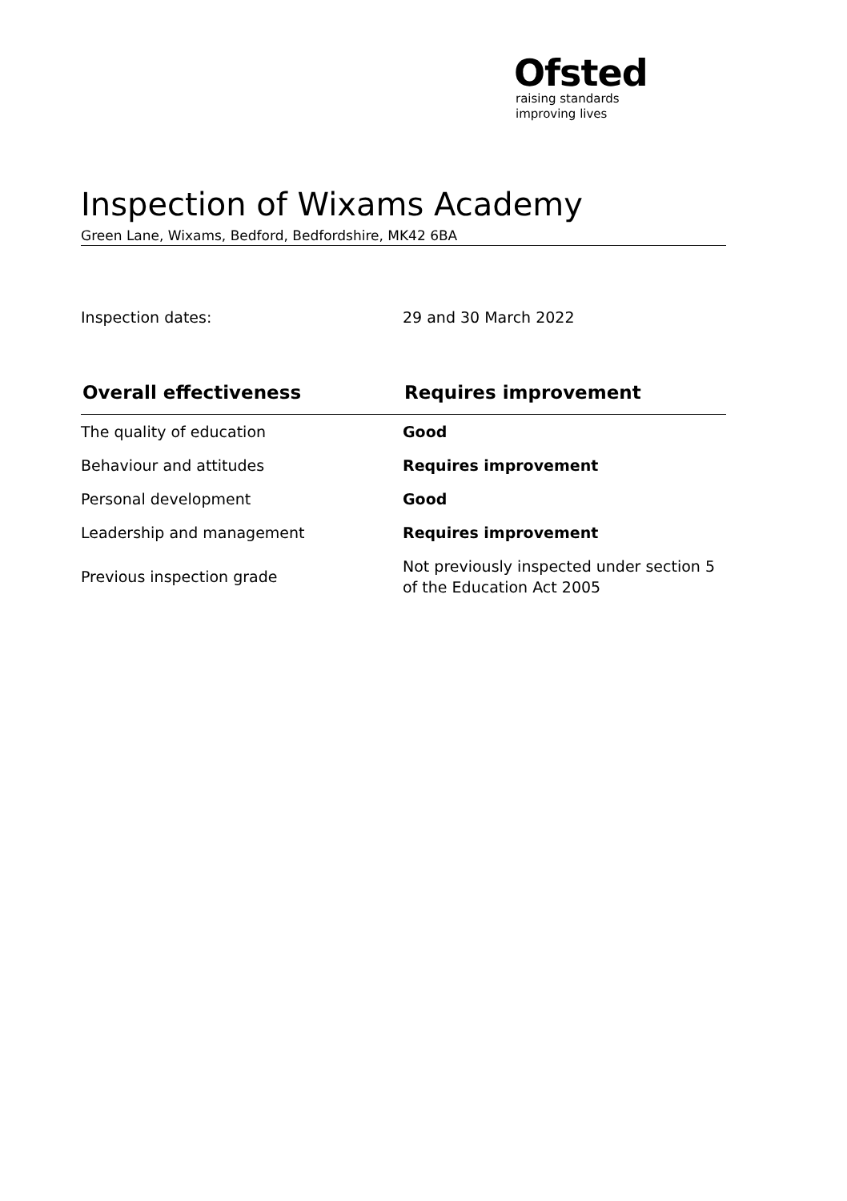Ofsted
raising standards
improving lives
Inspection of Wixams Academy
Green Lane, Wixams, Bedford, Bedfordshire, MK42 6BA
Inspection dates: 29 and 30 March 2022
| Overall effectiveness | Requires improvement |
| --- | --- |
| The quality of education | Good |
| Behaviour and attitudes | Requires improvement |
| Personal development | Good |
| Leadership and management | Requires improvement |
| Previous inspection grade | Not previously inspected under section 5 of the Education Act 2005 |